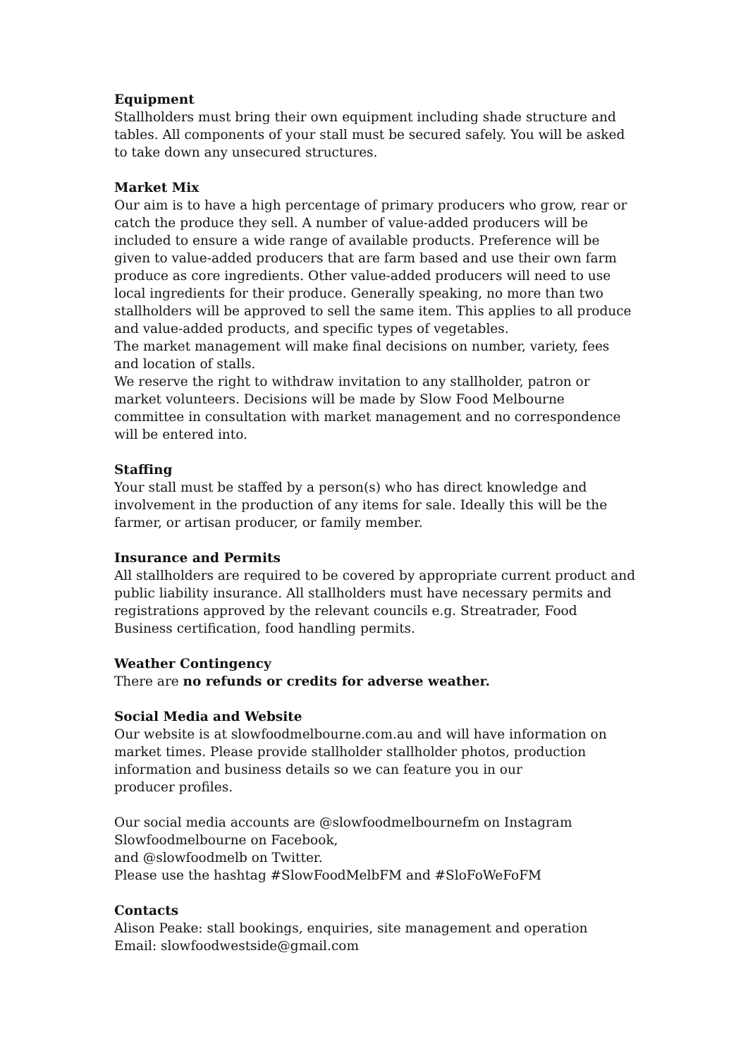Equipment
Stallholders must bring their own equipment including shade structure and tables. All components of your stall must be secured safely. You will be asked to take down any unsecured structures.
Market Mix
Our aim is to have a high percentage of primary producers who grow, rear or catch the produce they sell. A number of value-added producers will be included to ensure a wide range of available products. Preference will be given to value-added producers that are farm based and use their own farm produce as core ingredients. Other value-added producers will need to use local ingredients for their produce. Generally speaking, no more than two stallholders will be approved to sell the same item. This applies to all produce and value-added products, and specific types of vegetables.
The market management will make final decisions on number, variety, fees and location of stalls.
We reserve the right to withdraw invitation to any stallholder, patron or market volunteers. Decisions will be made by Slow Food Melbourne committee in consultation with market management and no correspondence will be entered into.
Staffing
Your stall must be staffed by a person(s) who has direct knowledge and involvement in the production of any items for sale. Ideally this will be the farmer, or artisan producer, or family member.
Insurance and Permits
All stallholders are required to be covered by appropriate current product and public liability insurance. All stallholders must have necessary permits and registrations approved by the relevant councils e.g. Streatrader, Food Business certification, food handling permits.
Weather Contingency
There are no refunds or credits for adverse weather.
Social Media and Website
Our website is at slowfoodmelbourne.com.au and will have information on market times. Please provide stallholder stallholder photos, production information and business details so we can feature you in our
producer profiles.
Our social media accounts are @slowfoodmelbournefm on Instagram
Slowfoodmelbourne on Facebook,
and @slowfoodmelb on Twitter.
Please use the hashtag #SlowFoodMelbFM and #SloFoWeFoFM
Contacts
Alison Peake: stall bookings, enquiries, site management and operation
Email: slowfoodwestside@gmail.com